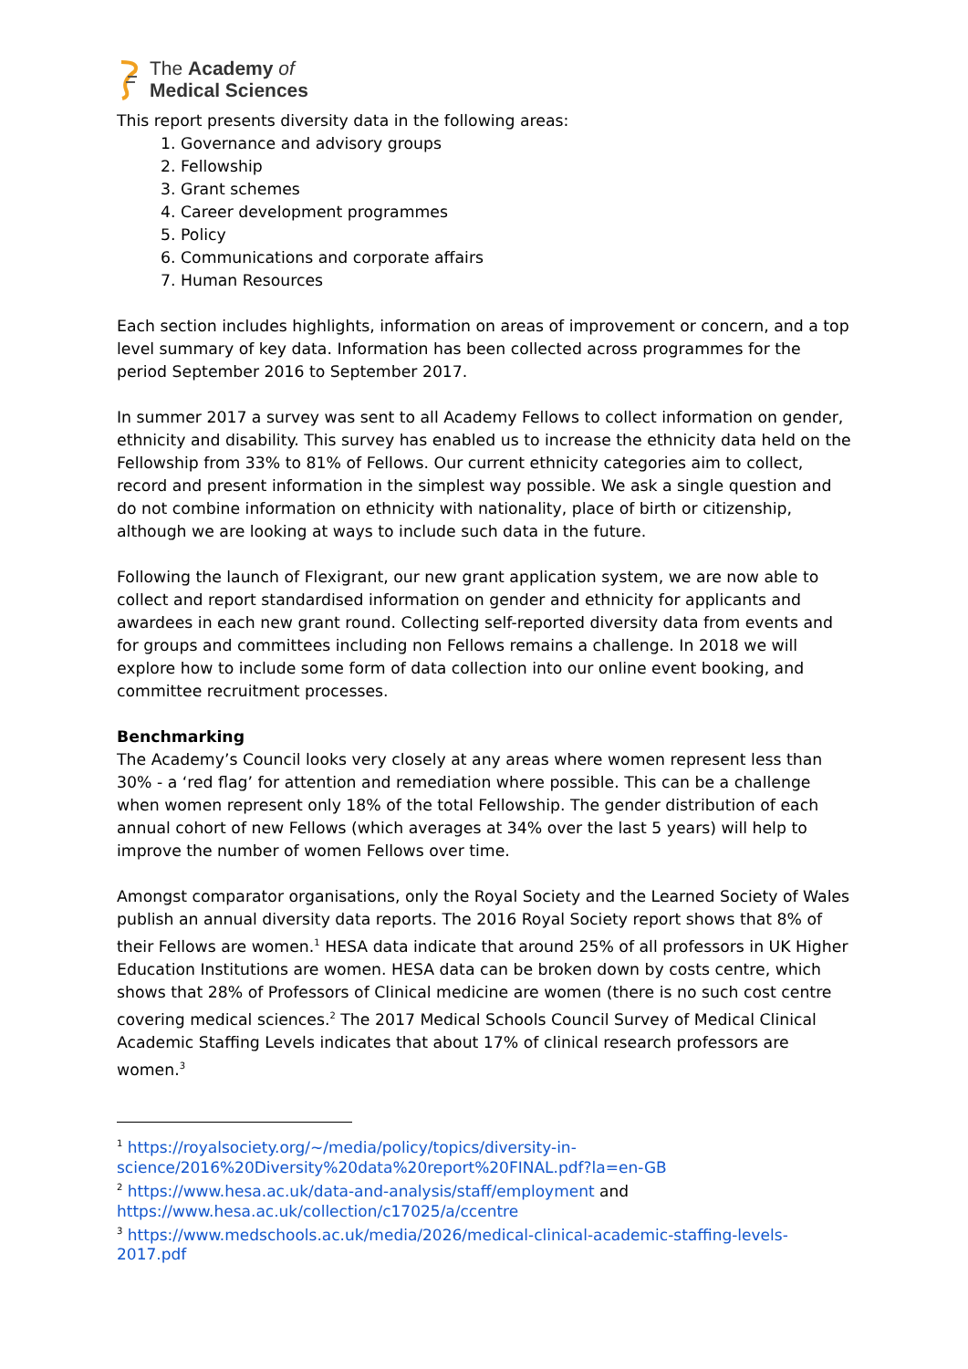The Academy of
Medical Sciences
This report presents diversity data in the following areas:
1. Governance and advisory groups
2. Fellowship
3. Grant schemes
4. Career development programmes
5. Policy
6. Communications and corporate affairs
7. Human Resources
Each section includes highlights, information on areas of improvement or concern, and a top level summary of key data. Information has been collected across programmes for the period September 2016 to September 2017.
In summer 2017 a survey was sent to all Academy Fellows to collect information on gender, ethnicity and disability. This survey has enabled us to increase the ethnicity data held on the Fellowship from 33% to 81% of Fellows. Our current ethnicity categories aim to collect, record and present information in the simplest way possible. We ask a single question and do not combine information on ethnicity with nationality, place of birth or citizenship, although we are looking at ways to include such data in the future.
Following the launch of Flexigrant, our new grant application system, we are now able to collect and report standardised information on gender and ethnicity for applicants and awardees in each new grant round. Collecting self-reported diversity data from events and for groups and committees including non Fellows remains a challenge. In 2018 we will explore how to include some form of data collection into our online event booking, and committee recruitment processes.
Benchmarking
The Academy’s Council looks very closely at any areas where women represent less than 30% - a ‘red flag’ for attention and remediation where possible. This can be a challenge when women represent only 18% of the total Fellowship. The gender distribution of each annual cohort of new Fellows (which averages at 34% over the last 5 years) will help to improve the number of women Fellows over time.
Amongst comparator organisations, only the Royal Society and the Learned Society of Wales publish an annual diversity data reports. The 2016 Royal Society report shows that 8% of their Fellows are women.<sup>1</sup> HESA data indicate that around 25% of all professors in UK Higher Education Institutions are women. HESA data can be broken down by costs centre, which shows that 28% of Professors of Clinical medicine are women (there is no such cost centre covering medical sciences.<sup>2</sup> The 2017 Medical Schools Council Survey of Medical Clinical Academic Staffing Levels indicates that about 17% of clinical research professors are women.<sup>3</sup>
<sup>1</sup> https://royalsociety.org/~/media/policy/topics/diversity-in-science/2016%20Diversity%20data%20report%20FINAL.pdf?la=en-GB
<sup>2</sup> https://www.hesa.ac.uk/data-and-analysis/staff/employment and https://www.hesa.ac.uk/collection/c17025/a/ccentre
<sup>3</sup> https://www.medschools.ac.uk/media/2026/medical-clinical-academic-staffing-levels-2017.pdf